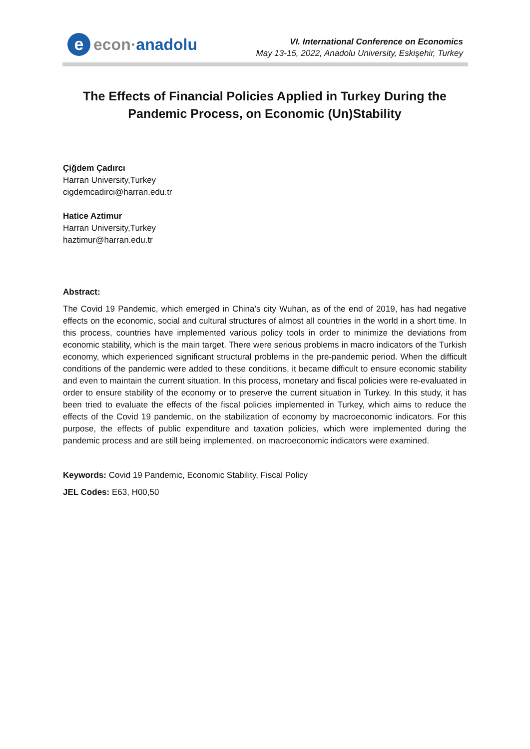e
econ·anadolu
VI. International Conference on Economics
May 13-15, 2022, Anadolu University, Eskişehir, Turkey
The Effects of Financial Policies Applied in Turkey During the Pandemic Process, on Economic (Un)Stability
Çiğdem Çadırcı
Harran University,Turkey
cigdemcadirci@harran.edu.tr
Hatice Aztimur
Harran University,Turkey
haztimur@harran.edu.tr
Abstract:
The Covid 19 Pandemic, which emerged in China’s city Wuhan, as of the end of 2019, has had negative effects on the economic, social and cultural structures of almost all countries in the world in a short time. In this process, countries have implemented various policy tools in order to minimize the deviations from economic stability, which is the main target. There were serious problems in macro indicators of the Turkish economy, which experienced significant structural problems in the pre-pandemic period. When the difficult conditions of the pandemic were added to these conditions, it became difficult to ensure economic stability and even to maintain the current situation. In this process, monetary and fiscal policies were re-evaluated in order to ensure stability of the economy or to preserve the current situation in Turkey. In this study, it has been tried to evaluate the effects of the fiscal policies implemented in Turkey, which aims to reduce the effects of the Covid 19 pandemic, on the stabilization of economy by macroeconomic indicators. For this purpose, the effects of public expenditure and taxation policies, which were implemented during the pandemic process and are still being implemented, on macroeconomic indicators were examined.
Keywords: Covid 19 Pandemic, Economic Stability, Fiscal Policy
JEL Codes: E63, H00,50